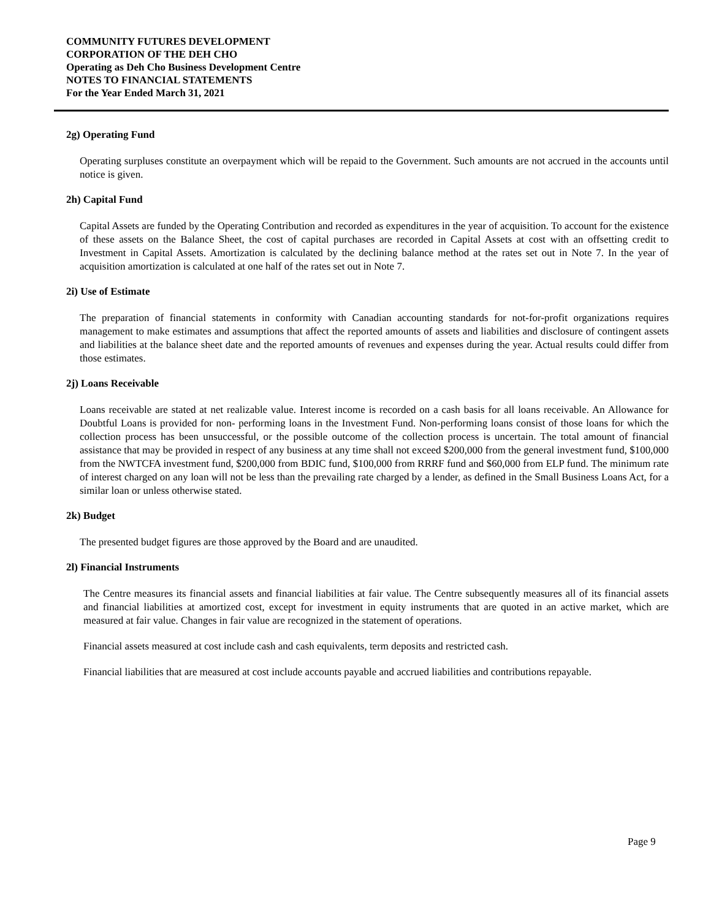COMMUNITY FUTURES DEVELOPMENT
CORPORATION OF THE DEH CHO
Operating as Deh Cho Business Development Centre
NOTES TO FINANCIAL STATEMENTS
For the Year Ended March 31, 2021
2g) Operating Fund
Operating surpluses constitute an overpayment which will be repaid to the Government. Such amounts are not accrued in the accounts until notice is given.
2h) Capital Fund
Capital Assets are funded by the Operating Contribution and recorded as expenditures in the year of acquisition. To account for the existence of these assets on the Balance Sheet, the cost of capital purchases are recorded in Capital Assets at cost with an offsetting credit to Investment in Capital Assets. Amortization is calculated by the declining balance method at the rates set out in Note 7. In the year of acquisition amortization is calculated at one half of the rates set out in Note 7.
2i) Use of Estimate
The preparation of financial statements in conformity with Canadian accounting standards for not-for-profit organizations requires management to make estimates and assumptions that affect the reported amounts of assets and liabilities and disclosure of contingent assets and liabilities at the balance sheet date and the reported amounts of revenues and expenses during the year. Actual results could differ from those estimates.
2j) Loans Receivable
Loans receivable are stated at net realizable value. Interest income is recorded on a cash basis for all loans receivable. An Allowance for Doubtful Loans is provided for non- performing loans in the Investment Fund. Non-performing loans consist of those loans for which the collection process has been unsuccessful, or the possible outcome of the collection process is uncertain. The total amount of financial assistance that may be provided in respect of any business at any time shall not exceed $200,000 from the general investment fund, $100,000 from the NWTCFA investment fund, $200,000 from BDIC fund, $100,000 from RRRF fund and $60,000 from ELP fund. The minimum rate of interest charged on any loan will not be less than the prevailing rate charged by a lender, as defined in the Small Business Loans Act, for a similar loan or unless otherwise stated.
2k) Budget
The presented budget figures are those approved by the Board and are unaudited.
2l) Financial Instruments
The Centre measures its financial assets and financial liabilities at fair value. The Centre subsequently measures all of its financial assets and financial liabilities at amortized cost, except for investment in equity instruments that are quoted in an active market, which are measured at fair value. Changes in fair value are recognized in the statement of operations.
Financial assets measured at cost include cash and cash equivalents, term deposits and restricted cash.
Financial liabilities that are measured at cost include accounts payable and accrued liabilities and contributions repayable.
Page 9